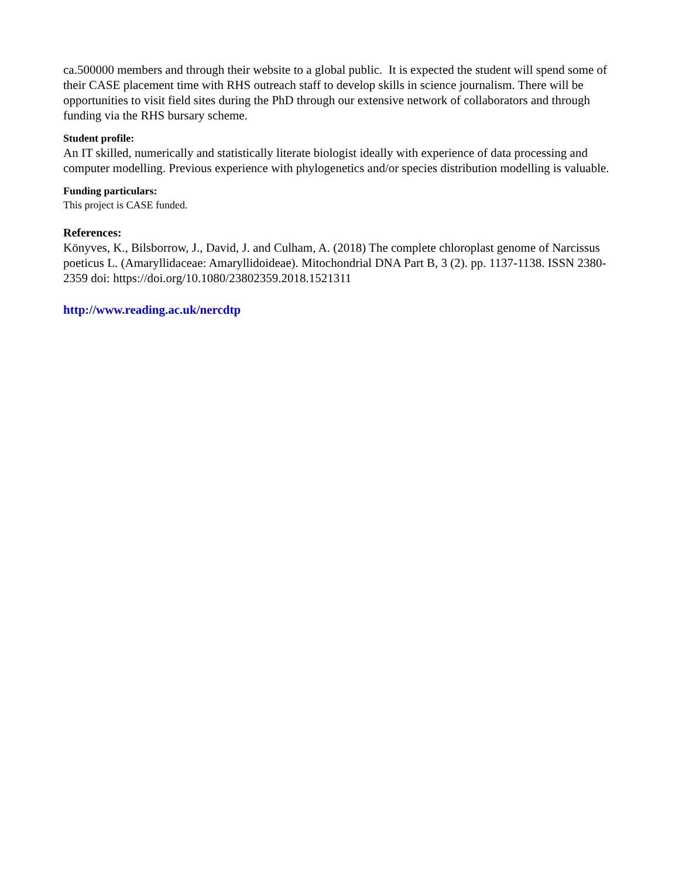ca.500000 members and through their website to a global public. It is expected the student will spend some of their CASE placement time with RHS outreach staff to develop skills in science journalism. There will be opportunities to visit field sites during the PhD through our extensive network of collaborators and through funding via the RHS bursary scheme.
Student profile:
An IT skilled, numerically and statistically literate biologist ideally with experience of data processing and computer modelling. Previous experience with phylogenetics and/or species distribution modelling is valuable.
Funding particulars:
This project is CASE funded.
References:
Könyves, K., Bilsborrow, J., David, J. and Culham, A. (2018) The complete chloroplast genome of Narcissus poeticus L. (Amaryllidaceae: Amaryllidoideae). Mitochondrial DNA Part B, 3 (2). pp. 1137-1138. ISSN 2380-2359 doi: https://doi.org/10.1080/23802359.2018.1521311
http://www.reading.ac.uk/nercdtp